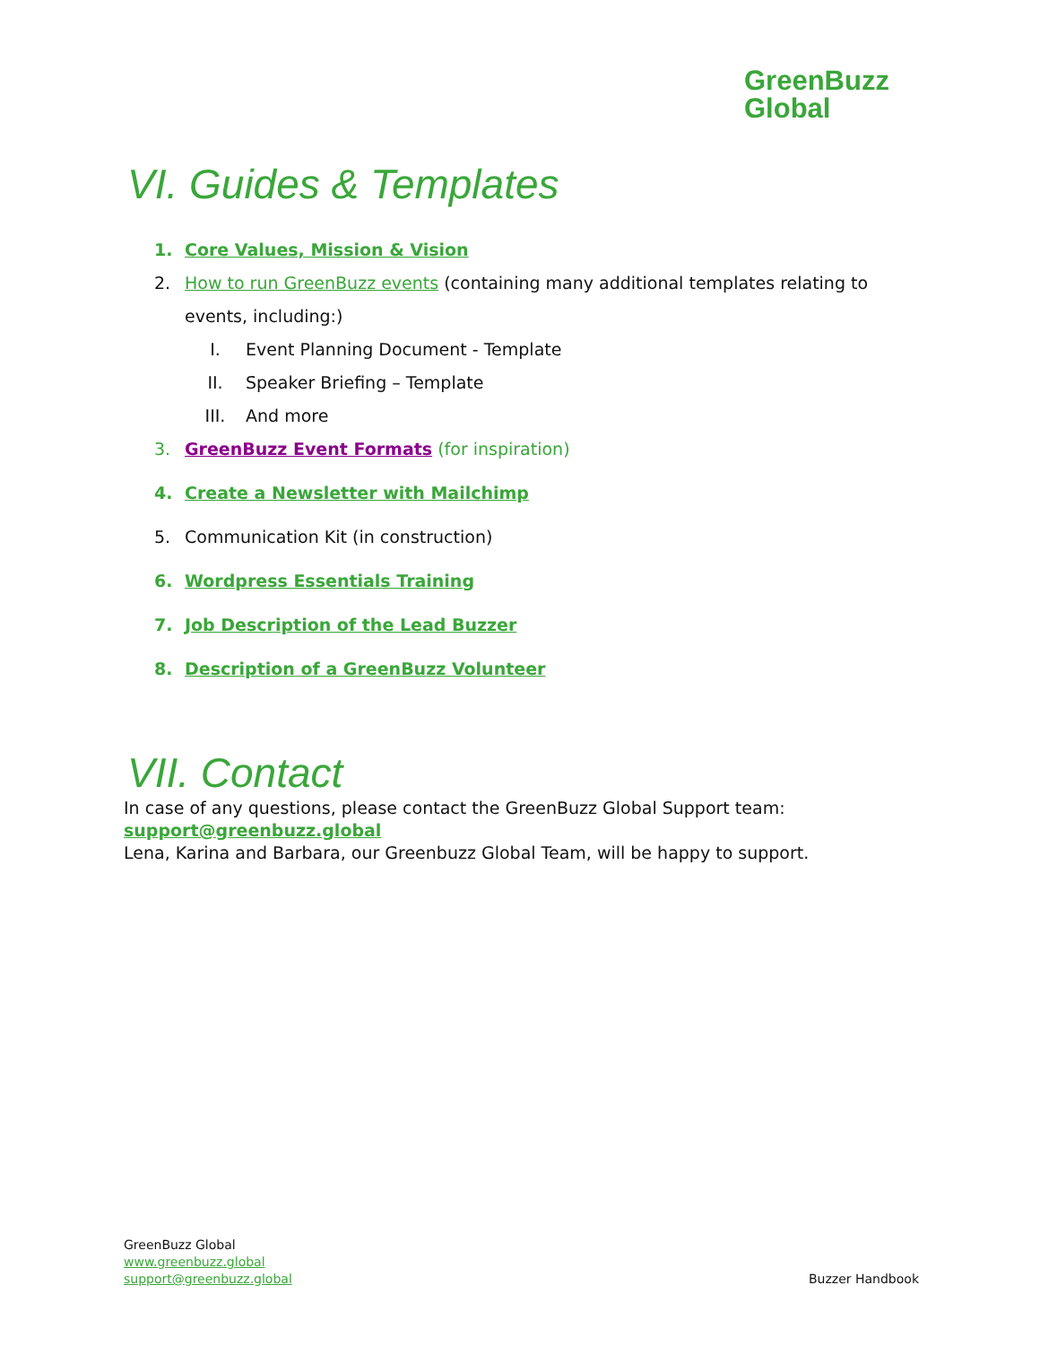GreenBuzz
Global
VI. Guides & Templates
1. Core Values, Mission & Vision
2. How to run GreenBuzz events (containing many additional templates relating to events, including:)
I. Event Planning Document - Template
II. Speaker Briefing – Template
III. And more
3. GreenBuzz Event Formats (for inspiration)
4. Create a Newsletter with Mailchimp
5. Communication Kit (in construction)
6. Wordpress Essentials Training
7. Job Description of the Lead Buzzer
8. Description of a GreenBuzz Volunteer
VII. Contact
In case of any questions, please contact the GreenBuzz Global Support team:
support@greenbuzz.global
Lena, Karina and Barbara, our Greenbuzz Global Team, will be happy to support.
GreenBuzz Global
www.greenbuzz.global
support@greenbuzz.global
Buzzer Handbook